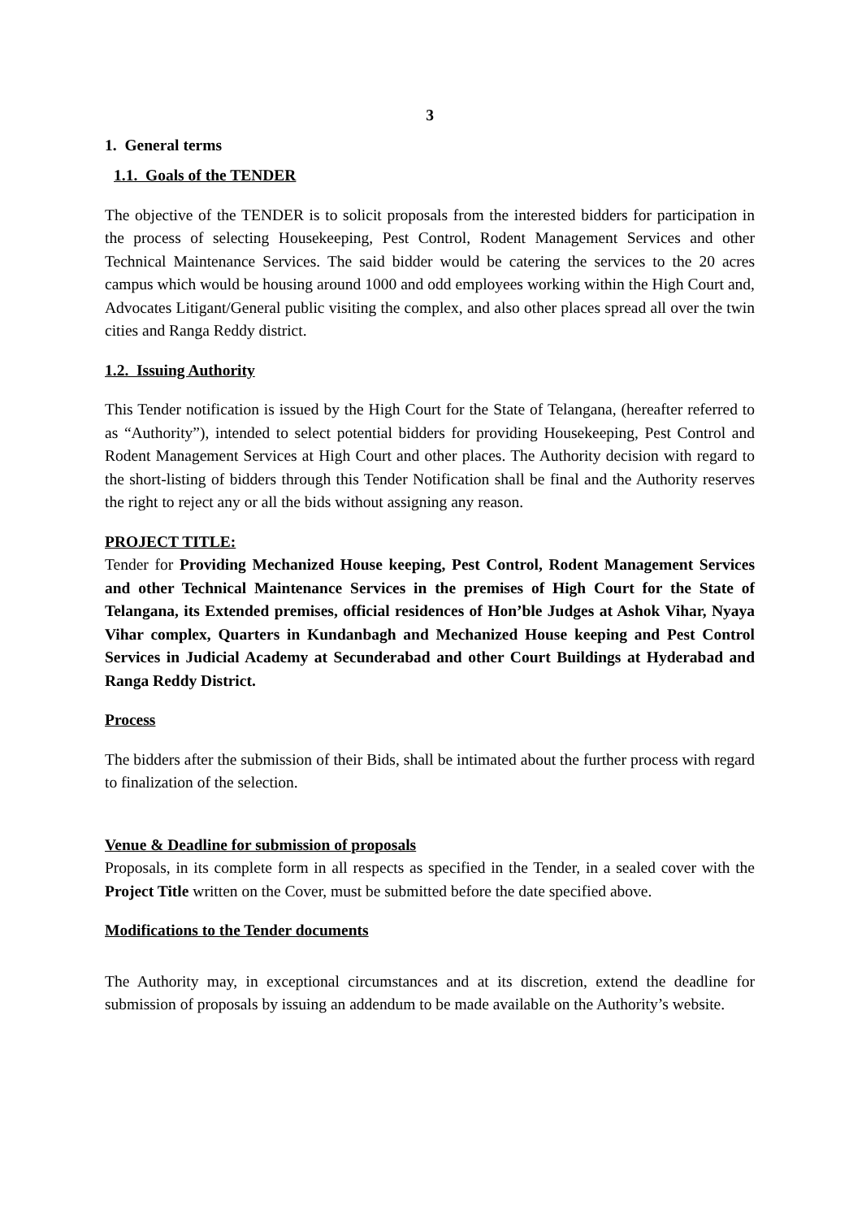3
1. General terms
1.1. Goals of the TENDER
The objective of the TENDER is to solicit proposals from the interested bidders for participation in the process of selecting Housekeeping, Pest Control, Rodent Management Services and other Technical Maintenance Services. The said bidder would be catering the services to the 20 acres campus which would be housing around 1000 and odd employees working within the High Court and, Advocates Litigant/General public visiting the complex, and also other places spread all over the twin cities and Ranga Reddy district.
1.2. Issuing Authority
This Tender notification is issued by the High Court for the State of Telangana, (hereafter referred to as “Authority”), intended to select potential bidders for providing Housekeeping, Pest Control and Rodent Management Services at High Court and other places. The Authority decision with regard to the short-listing of bidders through this Tender Notification shall be final and the Authority reserves the right to reject any or all the bids without assigning any reason.
PROJECT TITLE:
Tender for Providing Mechanized House keeping, Pest Control, Rodent Management Services and other Technical Maintenance Services in the premises of High Court for the State of Telangana, its Extended premises, official residences of Hon’ble Judges at Ashok Vihar, Nyaya Vihar complex, Quarters in Kundanbagh and Mechanized House keeping and Pest Control Services in Judicial Academy at Secunderabad and other Court Buildings at Hyderabad and Ranga Reddy District.
Process
The bidders after the submission of their Bids, shall be intimated about the further process with regard to finalization of the selection.
Venue & Deadline for submission of proposals
Proposals, in its complete form in all respects as specified in the Tender, in a sealed cover with the Project Title written on the Cover, must be submitted before the date specified above.
Modifications to the Tender documents
The Authority may, in exceptional circumstances and at its discretion, extend the deadline for submission of proposals by issuing an addendum to be made available on the Authority’s website.